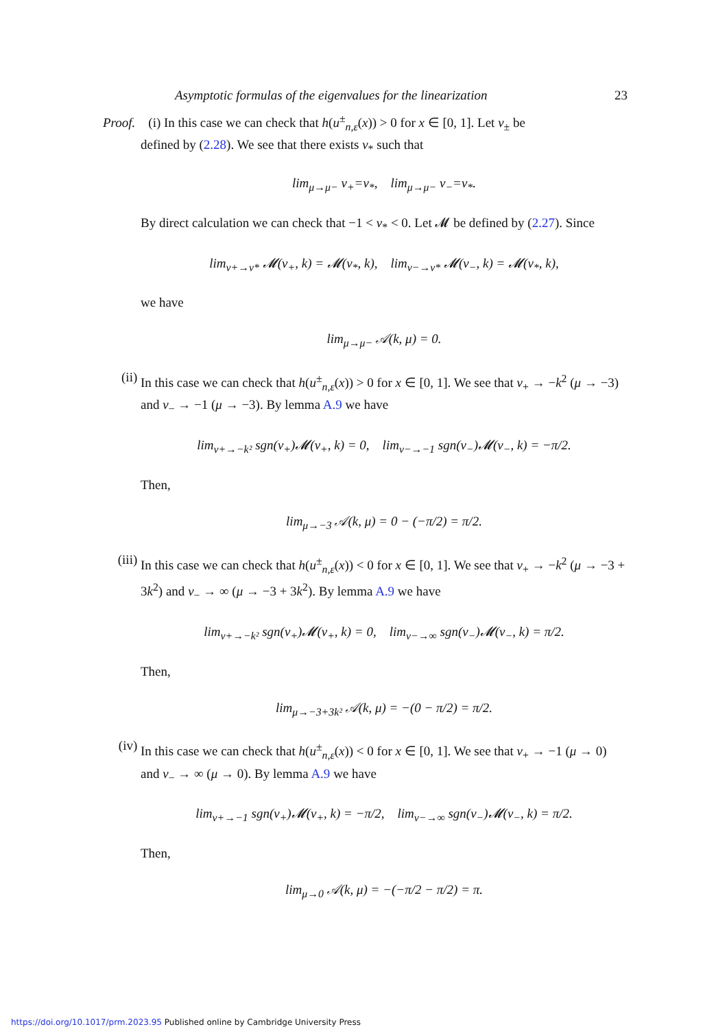Asymptotic formulas of the eigenvalues for the linearization 23
Proof. (i) In this case we can check that h(u<sup>±</sup><sub>n,ε</sub>(x)) > 0 for x ∈ [0, 1]. Let ν<sub>±</sub> be
defined by (2.28). We see that there exists ν<sub>*</sub> such that
lim<sub>μ→μ−</sub> ν<sub>+</sub>=ν<sub>*</sub>, lim<sub>μ→μ−</sub> ν<sub>−</sub>=ν<sub>*</sub>.
By direct calculation we can check that −1 < ν<sub>*</sub> < 0. Let 𝓜 be defined by (2.27). Since
lim<sub>ν+→ν*</sub> 𝓜(ν<sub>+</sub>, k) = 𝓜(ν<sub>*</sub>, k), lim<sub>ν−→ν*</sub> 𝓜(ν<sub>−</sub>, k) = 𝓜(ν<sub>*</sub>, k),
we have
lim<sub>μ→μ−</sub> 𝒜(k, μ) = 0.
(ii)
In this case we can check that h(u<sup>±</sup><sub>n,ε</sub>(x)) > 0 for x ∈ [0, 1]. We see that ν<sub>+</sub> → −k<sup>2</sup> (μ → −3) and ν<sub>−</sub> → −1 (μ → −3). By lemma A.9 we have
lim<sub>ν+→−k²</sub> sgn(ν<sub>+</sub>)𝓜(ν<sub>+</sub>, k) = 0, lim<sub>ν−→−1</sub> sgn(ν<sub>−</sub>)𝓜(ν<sub>−</sub>, k) = −π/2.
Then,
lim<sub>μ→−3</sub> 𝒜(k, μ) = 0 − (−π/2) = π/2.
(iii)
In this case we can check that h(u<sup>±</sup><sub>n,ε</sub>(x)) < 0 for x ∈ [0, 1]. We see that ν<sub>+</sub> → −k<sup>2</sup> (μ → −3 + 3k<sup>2</sup>) and ν<sub>−</sub> → ∞ (μ → −3 + 3k<sup>2</sup>). By lemma A.9 we have
lim<sub>ν+→−k²</sub> sgn(ν<sub>+</sub>)𝓜(ν<sub>+</sub>, k) = 0, lim<sub>ν−→∞</sub> sgn(ν<sub>−</sub>)𝓜(ν<sub>−</sub>, k) = π/2.
Then,
lim<sub>μ→−3+3k²</sub> 𝒜(k, μ) = −(0 − π/2) = π/2.
(iv)
In this case we can check that h(u<sup>±</sup><sub>n,ε</sub>(x)) < 0 for x ∈ [0, 1]. We see that ν<sub>+</sub> → −1 (μ → 0) and ν<sub>−</sub> → ∞ (μ → 0). By lemma A.9 we have
lim<sub>ν+→−1</sub> sgn(ν<sub>+</sub>)𝓜(ν<sub>+</sub>, k) = −π/2, lim<sub>ν−→∞</sub> sgn(ν<sub>−</sub>)𝓜(ν<sub>−</sub>, k) = π/2.
Then,
lim<sub>μ→0</sub> 𝒜(k, μ) = −(−π/2 − π/2) = π.
https://doi.org/10.1017/prm.2023.95 Published online by Cambridge University Press